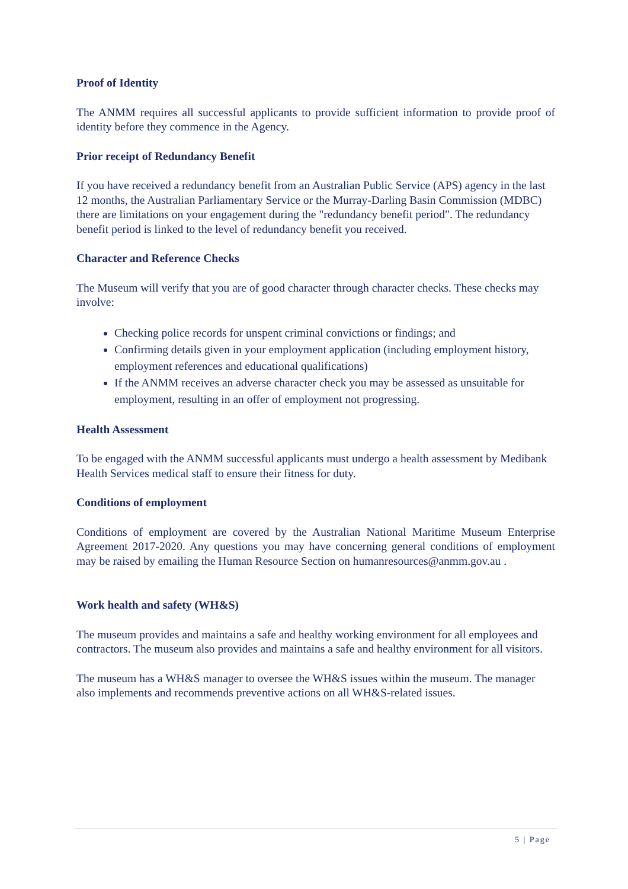Proof of Identity
The ANMM requires all successful applicants to provide sufficient information to provide proof of identity before they commence in the Agency.
Prior receipt of Redundancy Benefit
If you have received a redundancy benefit from an Australian Public Service (APS) agency in the last 12 months, the Australian Parliamentary Service or the Murray-Darling Basin Commission (MDBC) there are limitations on your engagement during the "redundancy benefit period". The redundancy benefit period is linked to the level of redundancy benefit you received.
Character and Reference Checks
The Museum will verify that you are of good character through character checks. These checks may involve:
Checking police records for unspent criminal convictions or findings; and
Confirming details given in your employment application (including employment history, employment references and educational qualifications)
If the ANMM receives an adverse character check you may be assessed as unsuitable for employment, resulting in an offer of employment not progressing.
Health Assessment
To be engaged with the ANMM successful applicants must undergo a health assessment by Medibank Health Services medical staff to ensure their fitness for duty.
Conditions of employment
Conditions of employment are covered by the Australian National Maritime Museum Enterprise Agreement 2017-2020. Any questions you may have concerning general conditions of employment may be raised by emailing the Human Resource Section on humanresources@anmm.gov.au .
Work health and safety (WH&S)
The museum provides and maintains a safe and healthy working environment for all employees and contractors. The museum also provides and maintains a safe and healthy environment for all visitors.
The museum has a WH&S manager to oversee the WH&S issues within the museum. The manager also implements and recommends preventive actions on all WH&S-related issues.
5 | Page